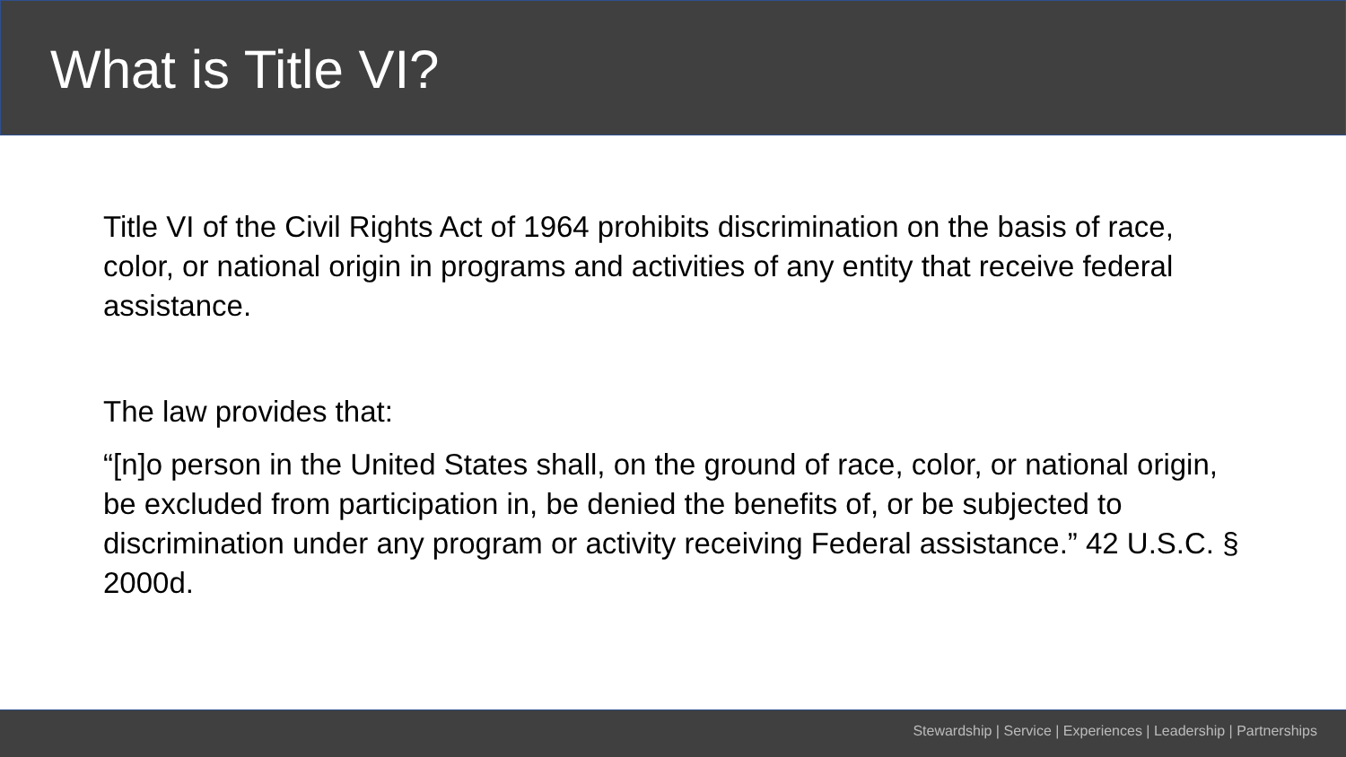What is Title VI?
Title VI of the Civil Rights Act of 1964 prohibits discrimination on the basis of race, color, or national origin in programs and activities of any entity that receive federal assistance.
The law provides that:
“[n]o person in the United States shall, on the ground of race, color, or national origin, be excluded from participation in, be denied the benefits of, or be subjected to discrimination under any program or activity receiving Federal assistance.” 42 U.S.C. § 2000d.
Stewardship | Service | Experiences | Leadership | Partnerships